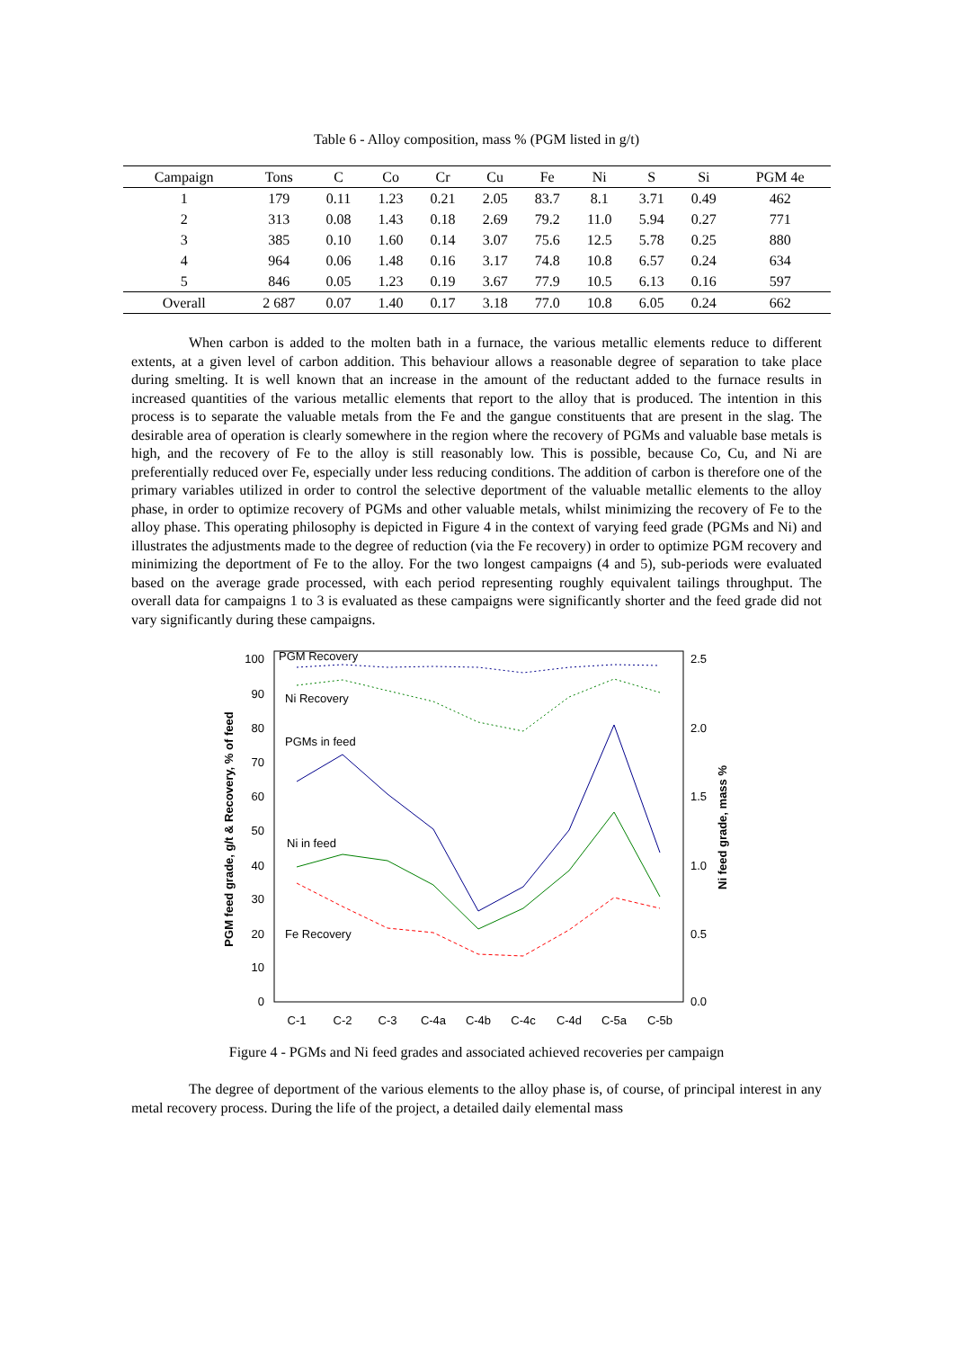Table 6 - Alloy composition, mass % (PGM listed in g/t)
| Campaign | Tons | C | Co | Cr | Cu | Fe | Ni | S | Si | PGM 4e |
| --- | --- | --- | --- | --- | --- | --- | --- | --- | --- | --- |
| 1 | 179 | 0.11 | 1.23 | 0.21 | 2.05 | 83.7 | 8.1 | 3.71 | 0.49 | 462 |
| 2 | 313 | 0.08 | 1.43 | 0.18 | 2.69 | 79.2 | 11.0 | 5.94 | 0.27 | 771 |
| 3 | 385 | 0.10 | 1.60 | 0.14 | 3.07 | 75.6 | 12.5 | 5.78 | 0.25 | 880 |
| 4 | 964 | 0.06 | 1.48 | 0.16 | 3.17 | 74.8 | 10.8 | 6.57 | 0.24 | 634 |
| 5 | 846 | 0.05 | 1.23 | 0.19 | 3.67 | 77.9 | 10.5 | 6.13 | 0.16 | 597 |
| Overall | 2 687 | 0.07 | 1.40 | 0.17 | 3.18 | 77.0 | 10.8 | 6.05 | 0.24 | 662 |
When carbon is added to the molten bath in a furnace, the various metallic elements reduce to different extents, at a given level of carbon addition. This behaviour allows a reasonable degree of separation to take place during smelting. It is well known that an increase in the amount of the reductant added to the furnace results in increased quantities of the various metallic elements that report to the alloy that is produced. The intention in this process is to separate the valuable metals from the Fe and the gangue constituents that are present in the slag. The desirable area of operation is clearly somewhere in the region where the recovery of PGMs and valuable base metals is high, and the recovery of Fe to the alloy is still reasonably low. This is possible, because Co, Cu, and Ni are preferentially reduced over Fe, especially under less reducing conditions. The addition of carbon is therefore one of the primary variables utilized in order to control the selective deportment of the valuable metallic elements to the alloy phase, in order to optimize recovery of PGMs and other valuable metals, whilst minimizing the recovery of Fe to the alloy phase. This operating philosophy is depicted in Figure 4 in the context of varying feed grade (PGMs and Ni) and illustrates the adjustments made to the degree of reduction (via the Fe recovery) in order to optimize PGM recovery and minimizing the deportment of Fe to the alloy. For the two longest campaigns (4 and 5), sub-periods were evaluated based on the average grade processed, with each period representing roughly equivalent tailings throughput. The overall data for campaigns 1 to 3 is evaluated as these campaigns were significantly shorter and the feed grade did not vary significantly during these campaigns.
100
90
80
70
60
50
40
30
20
10
0
2.5
2.0
1.5
1.0
0.5
0.0
C-1
C-2
C-3
C-4a
C-4b
C-4c
C-4d
C-5a
C-5b
PGM feed grade, g/t & Recovery, % of feed
Ni feed grade, mass %
PGM Recovery
Ni Recovery
PGMs in feed
Ni in feed
Fe Recovery
Figure 4 - PGMs and Ni feed grades and associated achieved recoveries per campaign
The degree of deportment of the various elements to the alloy phase is, of course, of principal interest in any metal recovery process. During the life of the project, a detailed daily elemental mass